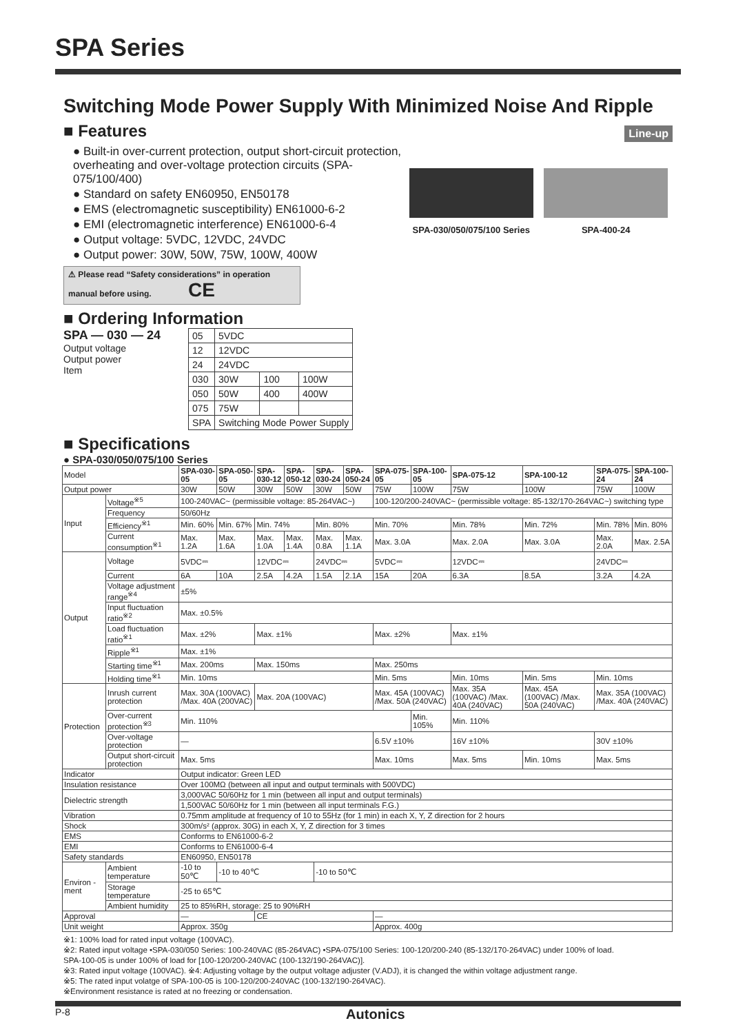SPA Series
Switching Mode Power Supply With Minimized Noise And Ripple
■ Features
Line-up
● Built-in over-current protection, output short-circuit protection, overheating and over-voltage protection circuits (SPA-075/100/400)
● Standard on safety EN60950, EN50178
● EMS (electromagnetic susceptibility) EN61000-6-2
● EMI (electromagnetic interference) EN61000-6-4
● Output voltage: 5VDC, 12VDC, 24VDC
● Output power: 30W, 50W, 75W, 100W, 400W
SPA-030/050/075/100 Series SPA-400-24
⚠ Please read “Safety considerations” in operation manual before using. CE
■ Ordering Information
SPA — 030 — 24
Output voltage
Output power
Item
| 05 | 5VDC | | |
| 12 | 12VDC | | |
| 24 | 24VDC | | |
| 030 | 30W | 100 | 100W |
| 050 | 50W | 400 | 400W |
| 075 | 75W | | |
| SPA | Switching Mode Power Supply | | |
■ Specifications
● SPA-030/050/075/100 Series
| Model | | | SPA-030-05 | SPA-050-05 | SPA-030-12 | SPA-050-12 | SPA-030-24 | SPA-050-24 | SPA-075-05 | SPA-100-05 | SPA-075-12 | SPA-100-12 | SPA-075-24 | SPA-100-24 |
| Output power | | | 30W | 50W | 30W | 50W | 30W | 50W | 75W | 100W | 75W | 100W | 75W | 100W |
| Input | Voltage<sup>※5</sup> | | 100-240VAC~ (permissible voltage: 85-264VAC~) | | | | | | 100-120/200-240VAC~ (permissible voltage: 85-132/170-264VAC~) switching type | | | | | |
| | Frequency | | 50/60Hz | | | | | | | | | | | |
| | Efficiency<sup>※1</sup> | | Min. 60% | Min. 67% | Min. 74% | | Min. 80% | | Min. 70% | | Min. 78% | Min. 72% | Min. 78% | Min. 80% |
| | Current consumption<sup>※1</sup> | | Max. 1.2A | Max. 1.6A | Max. 1.0A | Max. 1.4A | Max. 0.8A | Max. 1.1A | Max. 3.0A | | Max. 2.0A | Max. 3.0A | Max. 2.0A | Max. 2.5A |
| Output | Voltage | | 5VDC⎓ | | 12VDC⎓ | | 24VDC⎓ | | 5VDC⎓ | | 12VDC⎓ | | 24VDC⎓ | |
| | Current | | 6A | 10A | 2.5A | 4.2A | 1.5A | 2.1A | 15A | 20A | 6.3A | 8.5A | 3.2A | 4.2A |
| | Voltage adjustment range<sup>※4</sup> | | ±5% | | | | | | | | | | | |
| | Input fluctuation ratio<sup>※2</sup> | | Max. ±0.5% | | | | | | | | | | | |
| | Load fluctuation ratio<sup>※1</sup> | | Max. ±2% | | Max. ±1% | | | | Max. ±2% | | Max. ±1% | | | |
| | Ripple<sup>※1</sup> | | Max. ±1% | | | | | | | | | | | |
| | Starting time<sup>※1</sup> | | Max. 200ms | | Max. 150ms | | | | Max. 250ms | | | | | |
| | Holding time<sup>※1</sup> | | Min. 10ms | | | | | | Min. 5ms | | Min. 10ms | Min. 5ms | Min. 10ms | |
| Protection | Inrush current protection | | Max. 30A (100VAC) /Max. 40A (200VAC) | | Max. 20A (100VAC) | | | | Max. 45A (100VAC) /Max. 50A (240VAC) | | Max. 35A (100VAC) /Max. 40A (240VAC) | Max. 45A (100VAC) /Max. 50A (240VAC) | Max. 35A (100VAC) /Max. 40A (240VAC) | |
| | Over-current protection<sup>※3</sup> | | Min. 110% | | | | | | | Min. 105% | Min. 110% | | | |
| | Over-voltage protection | | — | | | | | | 6.5V ±10% | | 16V ±10% | | 30V ±10% | |
| | Output short-circuit protection | | Max. 5ms | | | | | | Max. 10ms | | Max. 5ms | Min. 10ms | Max. 5ms | |
| Indicator | | | Output indicator: Green LED | | | | | | | | | | | |
| Insulation resistance | | | Over 100MΩ (between all input and output terminals with 500VDC) | | | | | | | | | | | |
| Dielectric strength | | | 3,000VAC 50/60Hz for 1 min (between all input and output terminals) | | | | | | | | | | | |
| | | | 1,500VAC 50/60Hz for 1 min (between all input terminals F.G.) | | | | | | | | | | | |
| Vibration | | | 0.75mm amplitude at frequency of 10 to 55Hz (for 1 min) in each X, Y, Z direction for 2 hours | | | | | | | | | | | |
| Shock | | | 300m/s² (approx. 30G) in each X, Y, Z direction for 3 times | | | | | | | | | | | |
| EMS | | | Conforms to EN61000-6-2 | | | | | | | | | | | |
| EMI | | | Conforms to EN61000-6-4 | | | | | | | | | | | |
| Safety standards | | | EN60950, EN50178 | | | | | | | | | | | |
| Environ -ment | | Ambient temperature | -10 to 50℃ | -10 to 40℃ | | | -10 to 50℃ | | | | | | | |
| | | Storage temperature | -25 to 65℃ | | | | | | | | | | | |
| | | Ambient humidity | 25 to 85%RH, storage: 25 to 90%RH | | | | | | | | | | | |
| Approval | | | — | | CE | | | | — | | | | | |
| Unit weight | | | Approx. 350g | | | | | | Approx. 400g | | | | | |
※1: 100% load for rated input voltage (100VAC).
※2: Rated input voltage •SPA-030/050 Series: 100-240VAC (85-264VAC) •SPA-075/100 Series: 100-120/200-240 (85-132/170-264VAC) under 100% of load.
SPA-100-05 is under 100% of load for [100-120/200-240VAC (100-132/190-264VAC)].
※3: Rated input voltage (100VAC). ※4: Adjusting voltage by the output voltage adjuster (V.ADJ), it is changed the within voltage adjustment range.
※5: The rated input volatge of SPA-100-05 is 100-120/200-240VAC (100-132/190-264VAC).
※Environment resistance is rated at no freezing or condensation.
P-8 Autonics